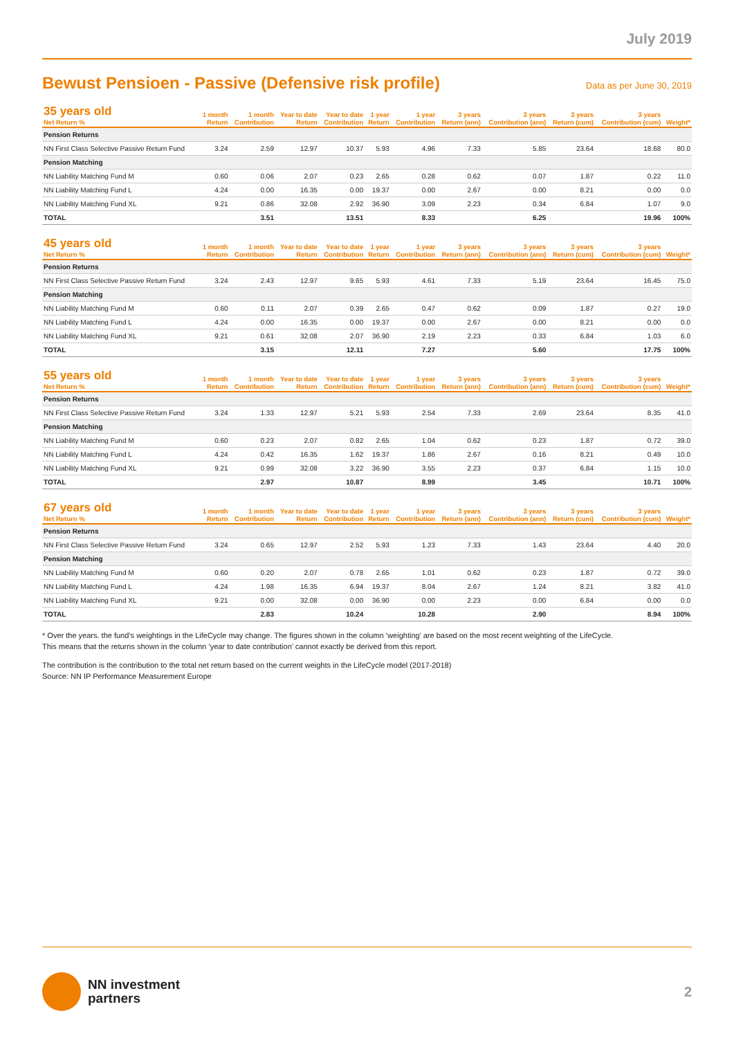July 2019
Bewust Pensioen - Passive (Defensive risk profile)
Data as per June 30, 2019
| 35 years old Net Return % | 1 month Return | 1 month Contribution | Year to date Return | Year to date Contribution | 1 year Return | 1 year Contribution | 3 years Return (ann) | 3 years Contribution (ann) | 3 years Return (cum) | 3 years Contribution (cum) | Weight* |
| --- | --- | --- | --- | --- | --- | --- | --- | --- | --- | --- | --- |
| Pension Returns | | | | | | | | | | | |
| NN First Class Selective Passive Return Fund | 3.24 | 2.59 | 12.97 | 10.37 | 5.93 | 4.96 | 7.33 | 5.85 | 23.64 | 18.68 | 80.0 |
| Pension Matching | | | | | | | | | | | |
| NN Liability Matching Fund M | 0.60 | 0.06 | 2.07 | 0.23 | 2.65 | 0.28 | 0.62 | 0.07 | 1.87 | 0.22 | 11.0 |
| NN Liability Matching Fund L | 4.24 | 0.00 | 16.35 | 0.00 | 19.37 | 0.00 | 2.67 | 0.00 | 8.21 | 0.00 | 0.0 |
| NN Liability Matching Fund XL | 9.21 | 0.86 | 32.08 | 2.92 | 36.90 | 3.09 | 2.23 | 0.34 | 6.84 | 1.07 | 9.0 |
| TOTAL | | 3.51 | | 13.51 | | 8.33 | | 6.25 | | 19.96 | 100% |
| 45 years old Net Return % | 1 month Return | 1 month Contribution | Year to date Return | Year to date Contribution | 1 year Return | 1 year Contribution | 3 years Return (ann) | 3 years Contribution (ann) | 3 years Return (cum) | 3 years Contribution (cum) | Weight* |
| --- | --- | --- | --- | --- | --- | --- | --- | --- | --- | --- | --- |
| Pension Returns | | | | | | | | | | | |
| NN First Class Selective Passive Return Fund | 3.24 | 2.43 | 12.97 | 9.65 | 5.93 | 4.61 | 7.33 | 5.19 | 23.64 | 16.45 | 75.0 |
| Pension Matching | | | | | | | | | | | |
| NN Liability Matching Fund M | 0.60 | 0.11 | 2.07 | 0.39 | 2.65 | 0.47 | 0.62 | 0.09 | 1.87 | 0.27 | 19.0 |
| NN Liability Matching Fund L | 4.24 | 0.00 | 16.35 | 0.00 | 19.37 | 0.00 | 2.67 | 0.00 | 8.21 | 0.00 | 0.0 |
| NN Liability Matching Fund XL | 9.21 | 0.61 | 32.08 | 2.07 | 36.90 | 2.19 | 2.23 | 0.33 | 6.84 | 1.03 | 6.0 |
| TOTAL | | 3.15 | | 12.11 | | 7.27 | | 5.60 | | 17.75 | 100% |
| 55 years old Net Return % | 1 month Return | 1 month Contribution | Year to date Return | Year to date Contribution | 1 year Return | 1 year Contribution | 3 years Return (ann) | 3 years Contribution (ann) | 3 years Return (cum) | 3 years Contribution (cum) | Weight* |
| --- | --- | --- | --- | --- | --- | --- | --- | --- | --- | --- | --- |
| Pension Returns | | | | | | | | | | | |
| NN First Class Selective Passive Return Fund | 3.24 | 1.33 | 12.97 | 5.21 | 5.93 | 2.54 | 7.33 | 2.69 | 23.64 | 8.35 | 41.0 |
| Pension Matching | | | | | | | | | | | |
| NN Liability Matching Fund M | 0.60 | 0.23 | 2.07 | 0.82 | 2.65 | 1.04 | 0.62 | 0.23 | 1.87 | 0.72 | 39.0 |
| NN Liability Matching Fund L | 4.24 | 0.42 | 16.35 | 1.62 | 19.37 | 1.86 | 2.67 | 0.16 | 8.21 | 0.49 | 10.0 |
| NN Liability Matching Fund XL | 9.21 | 0.99 | 32.08 | 3.22 | 36.90 | 3.55 | 2.23 | 0.37 | 6.84 | 1.15 | 10.0 |
| TOTAL | | 2.97 | | 10.87 | | 8.99 | | 3.45 | | 10.71 | 100% |
| 67 years old Net Return % | 1 month Return | 1 month Contribution | Year to date Return | Year to date Contribution | 1 year Return | 1 year Contribution | 3 years Return (ann) | 3 years Contribution (ann) | 3 years Return (cum) | 3 years Contribution (cum) | Weight* |
| --- | --- | --- | --- | --- | --- | --- | --- | --- | --- | --- | --- |
| Pension Returns | | | | | | | | | | | |
| NN First Class Selective Passive Return Fund | 3.24 | 0.65 | 12.97 | 2.52 | 5.93 | 1.23 | 7.33 | 1.43 | 23.64 | 4.40 | 20.0 |
| Pension Matching | | | | | | | | | | | |
| NN Liability Matching Fund M | 0.60 | 0.20 | 2.07 | 0.78 | 2.65 | 1.01 | 0.62 | 0.23 | 1.87 | 0.72 | 39.0 |
| NN Liability Matching Fund L | 4.24 | 1.98 | 16.35 | 6.94 | 19.37 | 8.04 | 2.67 | 1.24 | 8.21 | 3.82 | 41.0 |
| NN Liability Matching Fund XL | 9.21 | 0.00 | 32.08 | 0.00 | 36.90 | 0.00 | 2.23 | 0.00 | 6.84 | 0.00 | 0.0 |
| TOTAL | | 2.83 | | 10.24 | | 10.28 | | 2.90 | | 8.94 | 100% |
* Over the years. the fund’s weightings in the LifeCycle may change. The figures shown in the column ‘weighting’ are based on the most recent weighting of the LifeCycle.
This means that the returns shown in the column ‘year to date contribution’ cannot exactly be derived from this report.
The contribution is the contribution to the total net return based on the current weights in the LifeCycle model (2017-2018)
Source: NN IP Performance Measurement Europe
NN investment
partners
2